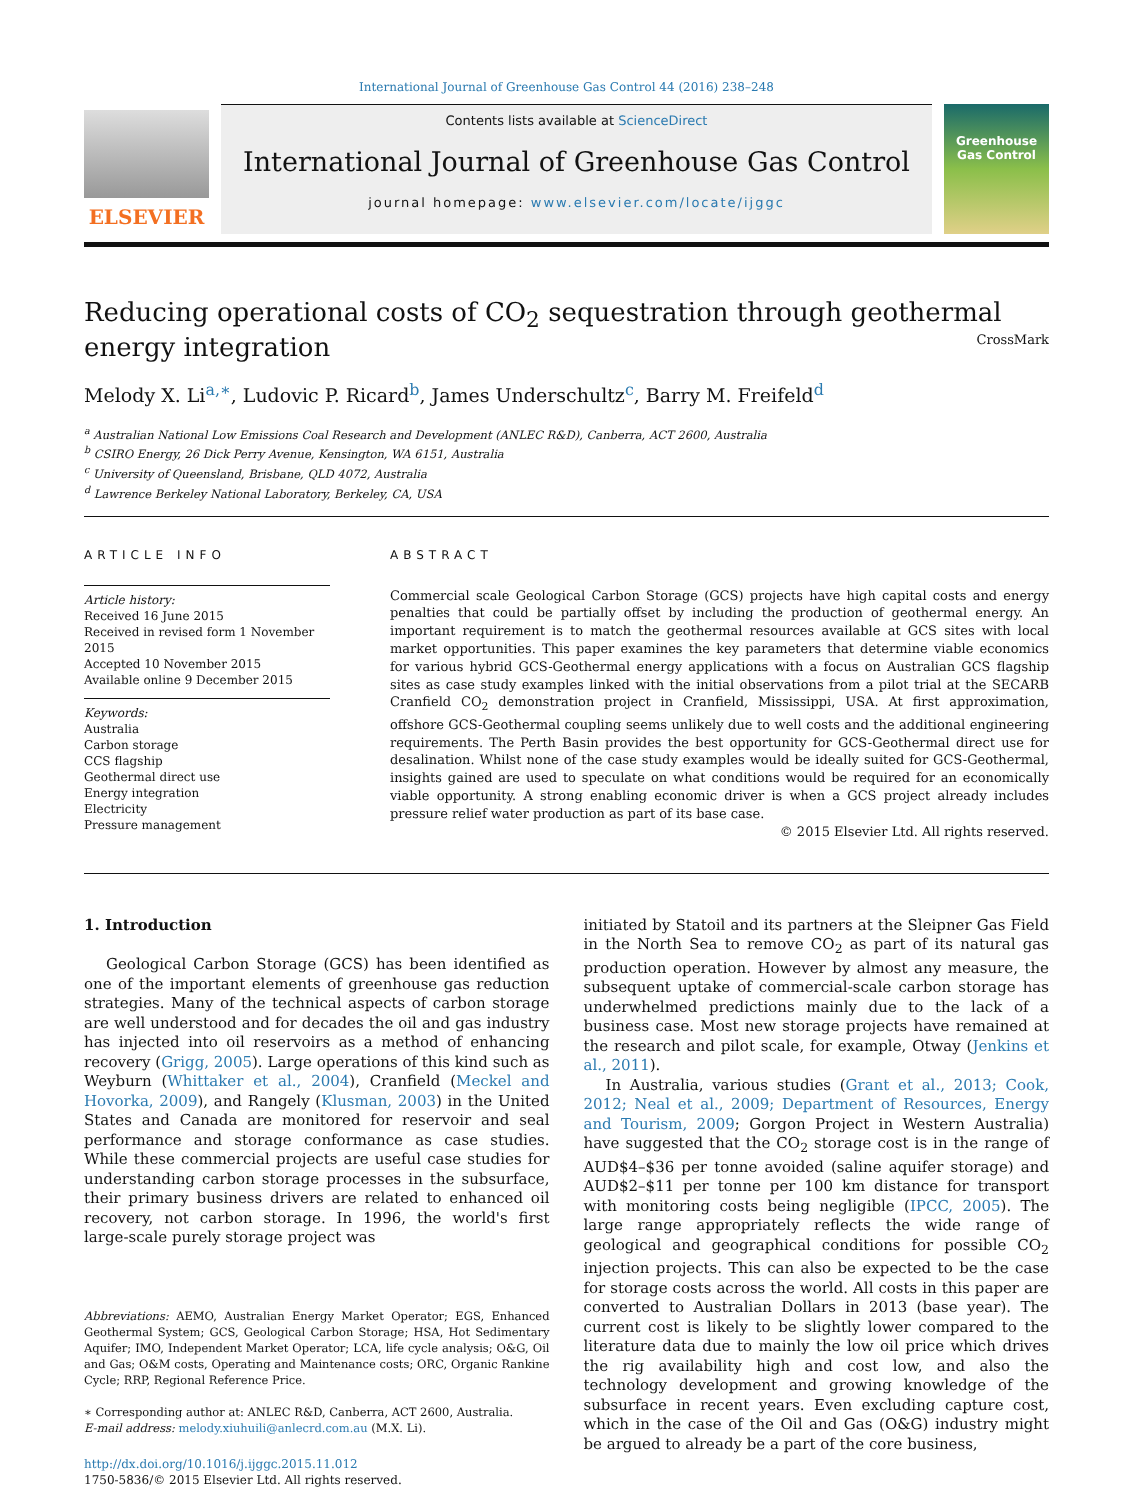International Journal of Greenhouse Gas Control 44 (2016) 238–248
ELSEVIER
Contents lists available at ScienceDirect
International Journal of Greenhouse Gas Control
journal homepage: www.elsevier.com/locate/ijggc
Greenhouse Gas Control
Reducing operational costs of CO<sub>2</sub> sequestration through geothermal energy integration CrossMark
Melody X. Li<sup>a,∗</sup>, Ludovic P. Ricard<sup>b</sup>, James Underschultz<sup>c</sup>, Barry M. Freifeld<sup>d</sup>
<sup>a</sup> Australian National Low Emissions Coal Research and Development (ANLEC R&D), Canberra, ACT 2600, Australia
<sup>b</sup> CSIRO Energy, 26 Dick Perry Avenue, Kensington, WA 6151, Australia
<sup>c</sup> University of Queensland, Brisbane, QLD 4072, Australia
<sup>d</sup> Lawrence Berkeley National Laboratory, Berkeley, CA, USA
ARTICLE INFO
Article history:
Received 16 June 2015
Received in revised form 1 November 2015
Accepted 10 November 2015
Available online 9 December 2015
Keywords:
Australia
Carbon storage
CCS flagship
Geothermal direct use
Energy integration
Electricity
Pressure management
ABSTRACT
Commercial scale Geological Carbon Storage (GCS) projects have high capital costs and energy penalties that could be partially offset by including the production of geothermal energy. An important requirement is to match the geothermal resources available at GCS sites with local market opportunities. This paper examines the key parameters that determine viable economics for various hybrid GCS-Geothermal energy applications with a focus on Australian GCS flagship sites as case study examples linked with the initial observations from a pilot trial at the SECARB Cranfield CO<sub>2</sub> demonstration project in Cranfield, Mississippi, USA. At first approximation, offshore GCS-Geothermal coupling seems unlikely due to well costs and the additional engineering requirements. The Perth Basin provides the best opportunity for GCS-Geothermal direct use for desalination. Whilst none of the case study examples would be ideally suited for GCS-Geothermal, insights gained are used to speculate on what conditions would be required for an economically viable opportunity. A strong enabling economic driver is when a GCS project already includes pressure relief water production as part of its base case.
© 2015 Elsevier Ltd. All rights reserved.
1. Introduction
Geological Carbon Storage (GCS) has been identified as one of the important elements of greenhouse gas reduction strategies. Many of the technical aspects of carbon storage are well understood and for decades the oil and gas industry has injected into oil reservoirs as a method of enhancing recovery (Grigg, 2005). Large operations of this kind such as Weyburn (Whittaker et al., 2004), Cranfield (Meckel and Hovorka, 2009), and Rangely (Klusman, 2003) in the United States and Canada are monitored for reservoir and seal performance and storage conformance as case studies. While these commercial projects are useful case studies for understanding carbon storage processes in the subsurface, their primary business drivers are related to enhanced oil recovery, not carbon storage. In 1996, the world's first large-scale purely storage project was
Abbreviations: AEMO, Australian Energy Market Operator; EGS, Enhanced Geothermal System; GCS, Geological Carbon Storage; HSA, Hot Sedimentary Aquifer; IMO, Independent Market Operator; LCA, life cycle analysis; O&G, Oil and Gas; O&M costs, Operating and Maintenance costs; ORC, Organic Rankine Cycle; RRP, Regional Reference Price.
∗ Corresponding author at: ANLEC R&D, Canberra, ACT 2600, Australia.
E-mail address: melody.xiuhuili@anlecrd.com.au (M.X. Li).
http://dx.doi.org/10.1016/j.ijggc.2015.11.012
1750-5836/© 2015 Elsevier Ltd. All rights reserved.
initiated by Statoil and its partners at the Sleipner Gas Field in the North Sea to remove CO<sub>2</sub> as part of its natural gas production operation. However by almost any measure, the subsequent uptake of commercial-scale carbon storage has underwhelmed predictions mainly due to the lack of a business case. Most new storage projects have remained at the research and pilot scale, for example, Otway (Jenkins et al., 2011).
In Australia, various studies (Grant et al., 2013; Cook, 2012; Neal et al., 2009; Department of Resources, Energy and Tourism, 2009; Gorgon Project in Western Australia) have suggested that the CO<sub>2</sub> storage cost is in the range of AUD$4–$36 per tonne avoided (saline aquifer storage) and AUD$2–$11 per tonne per 100 km distance for transport with monitoring costs being negligible (IPCC, 2005). The large range appropriately reflects the wide range of geological and geographical conditions for possible CO<sub>2</sub> injection projects. This can also be expected to be the case for storage costs across the world. All costs in this paper are converted to Australian Dollars in 2013 (base year). The current cost is likely to be slightly lower compared to the literature data due to mainly the low oil price which drives the rig availability high and cost low, and also the technology development and growing knowledge of the subsurface in recent years. Even excluding capture cost, which in the case of the Oil and Gas (O&G) industry might be argued to already be a part of the core business,